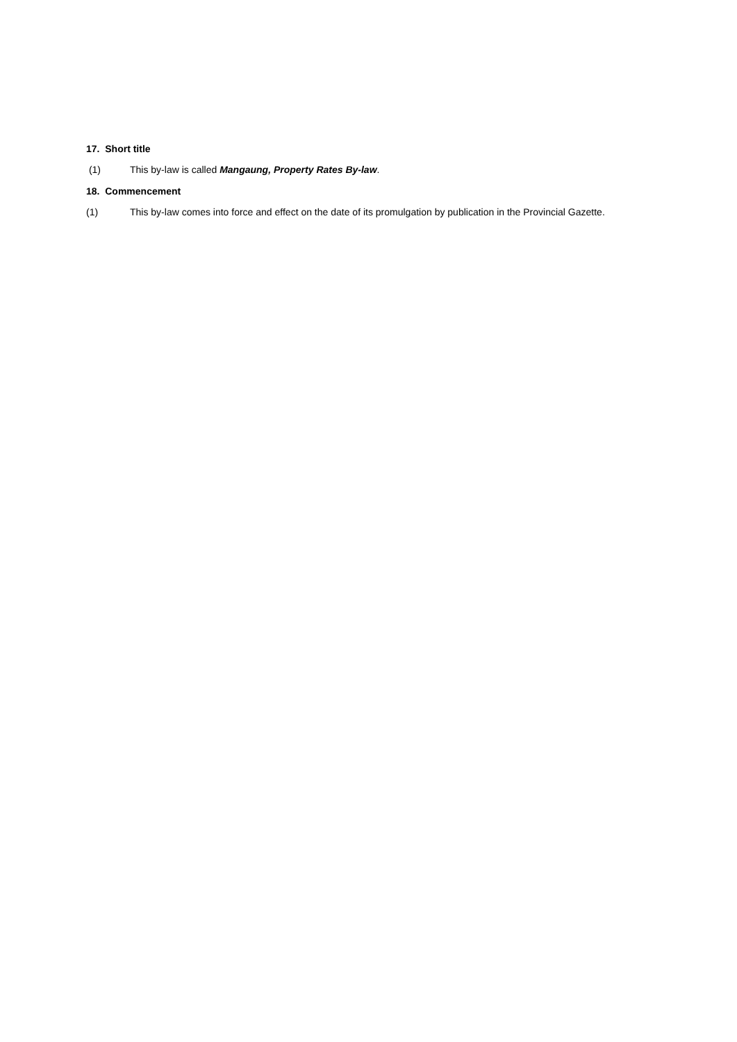17. Short title
(1) This by-law is called Mangaung, Property Rates By-law.
18. Commencement
(1) This by-law comes into force and effect on the date of its promulgation by publication in the Provincial Gazette.